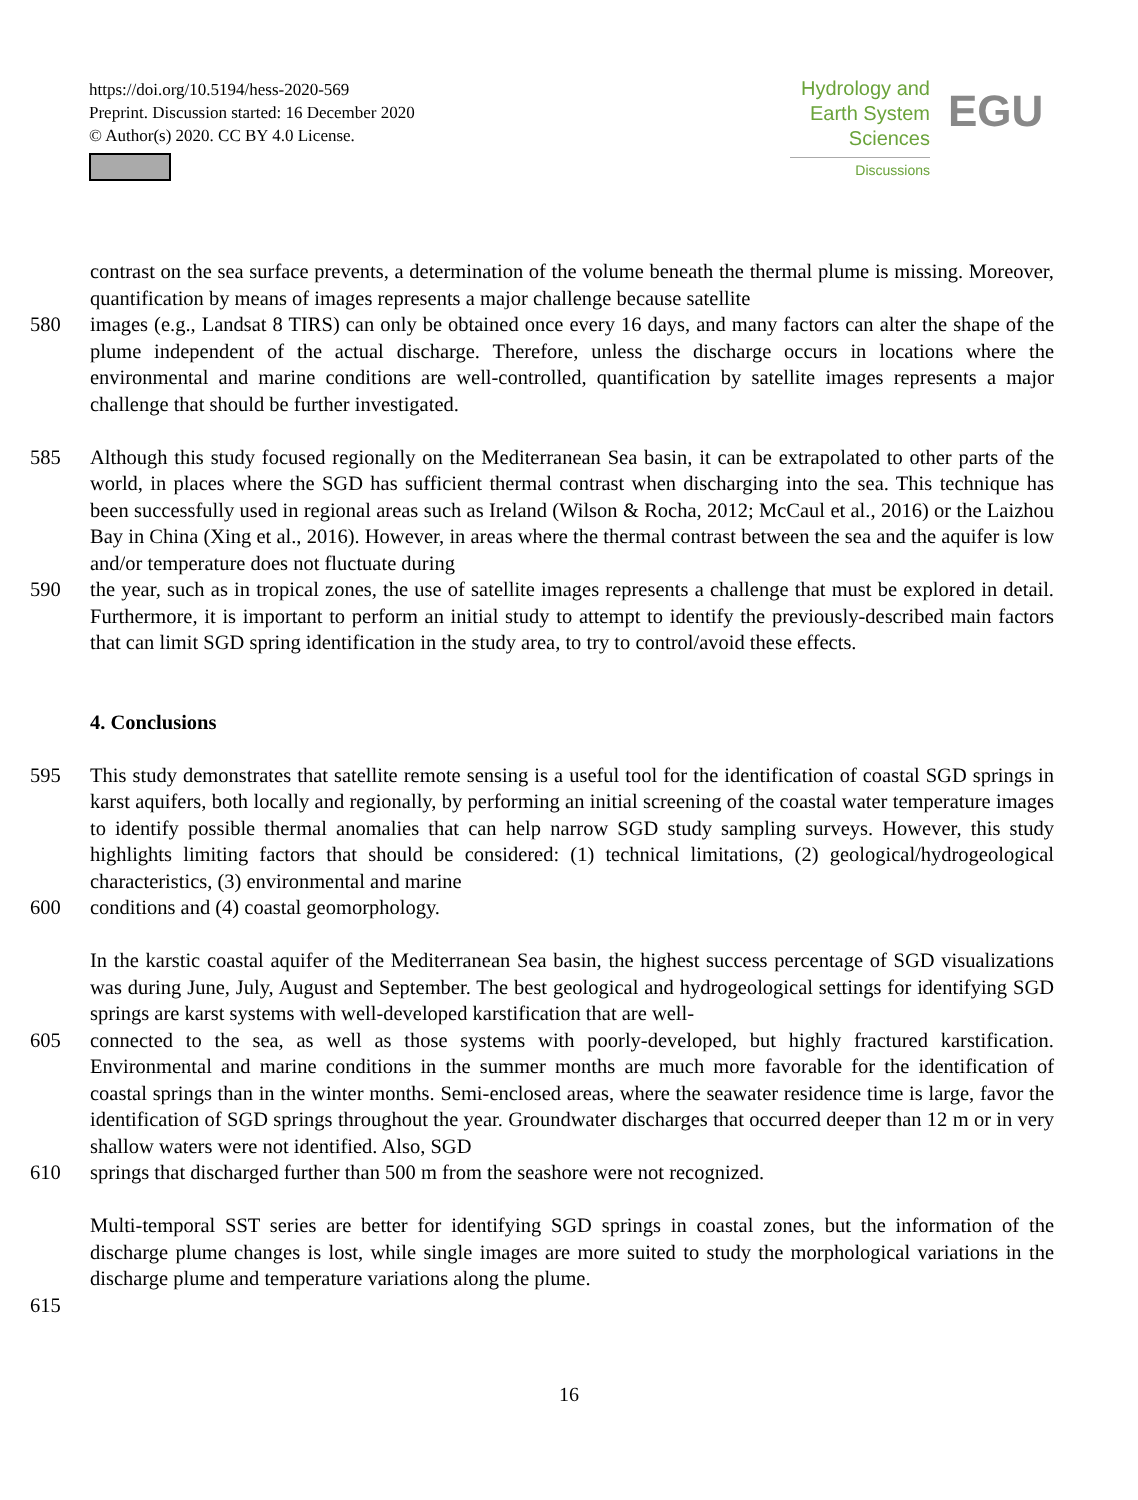https://doi.org/10.5194/hess-2020-569
Preprint. Discussion started: 16 December 2020
© Author(s) 2020. CC BY 4.0 License.
Hydrology and
Earth System
Sciences
Discussions
EGU
contrast on the sea surface prevents, a determination of the volume beneath the thermal plume is missing. Moreover, quantification by means of images represents a major challenge because satellite
580 images (e.g., Landsat 8 TIRS) can only be obtained once every 16 days, and many factors can alter the shape of the plume independent of the actual discharge. Therefore, unless the discharge occurs in locations where the environmental and marine conditions are well-controlled, quantification by satellite images represents a major challenge that should be further investigated.
585 Although this study focused regionally on the Mediterranean Sea basin, it can be extrapolated to other parts of the world, in places where the SGD has sufficient thermal contrast when discharging into the sea. This technique has been successfully used in regional areas such as Ireland (Wilson & Rocha, 2012; McCaul et al., 2016) or the Laizhou Bay in China (Xing et al., 2016). However, in areas where the thermal contrast between the sea and the aquifer is low and/or temperature does not fluctuate during
590 the year, such as in tropical zones, the use of satellite images represents a challenge that must be explored in detail. Furthermore, it is important to perform an initial study to attempt to identify the previously-described main factors that can limit SGD spring identification in the study area, to try to control/avoid these effects.
4. Conclusions
595 This study demonstrates that satellite remote sensing is a useful tool for the identification of coastal SGD springs in karst aquifers, both locally and regionally, by performing an initial screening of the coastal water temperature images to identify possible thermal anomalies that can help narrow SGD study sampling surveys. However, this study highlights limiting factors that should be considered: (1) technical limitations, (2) geological/hydrogeological characteristics, (3) environmental and marine
600 conditions and (4) coastal geomorphology.
In the karstic coastal aquifer of the Mediterranean Sea basin, the highest success percentage of SGD visualizations was during June, July, August and September. The best geological and hydrogeological settings for identifying SGD springs are karst systems with well-developed karstification that are well-
605 connected to the sea, as well as those systems with poorly-developed, but highly fractured karstification. Environmental and marine conditions in the summer months are much more favorable for the identification of coastal springs than in the winter months. Semi-enclosed areas, where the seawater residence time is large, favor the identification of SGD springs throughout the year. Groundwater discharges that occurred deeper than 12 m or in very shallow waters were not identified. Also, SGD
610 springs that discharged further than 500 m from the seashore were not recognized.
Multi-temporal SST series are better for identifying SGD springs in coastal zones, but the information of the discharge plume changes is lost, while single images are more suited to study the morphological variations in the discharge plume and temperature variations along the plume.
615
16